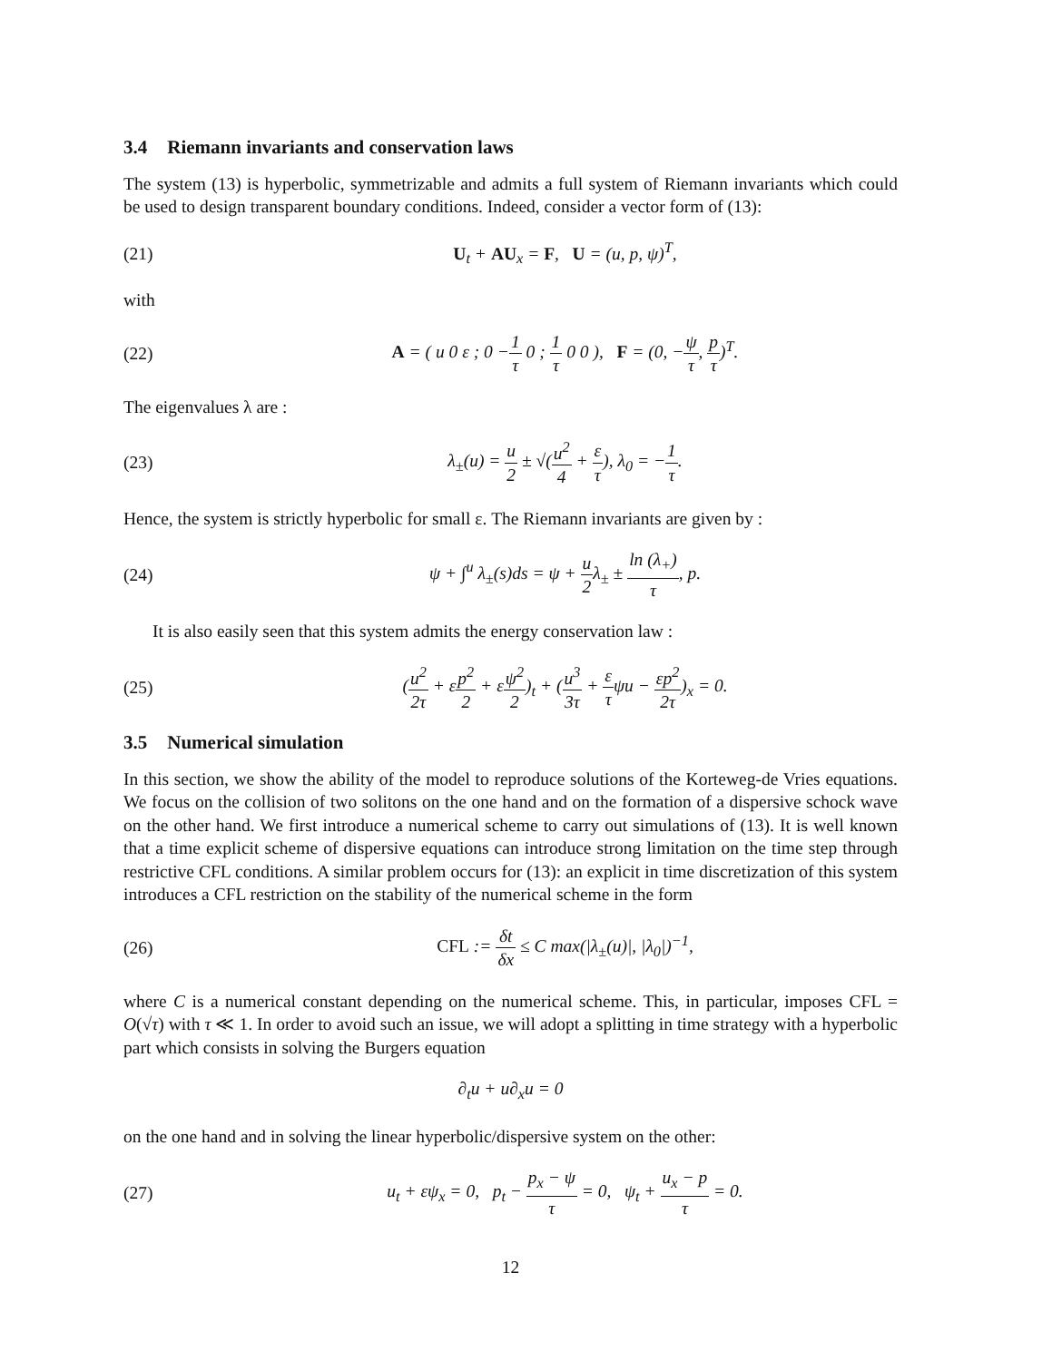3.4 Riemann invariants and conservation laws
The system (13) is hyperbolic, symmetrizable and admits a full system of Riemann invariants which could be used to design transparent boundary conditions. Indeed, consider a vector form of (13):
(21)
U<sub>t</sub> + AU<sub>x</sub> = F, U = (u, p, ψ)<sup>T</sup>,
with
(22)
A = ( u 0 ε ; 0 −1 τ 0 ; 1 τ 0 0 ), F = (0, −ψ τ, p τ)<sup>T</sup>.
The eigenvalues λ are :
(23)
λ<sub>±</sub>(u) = u 2 ± √(u<sup>2</sup> 4 + ε τ), λ<sub>0</sub> = −1 τ.
Hence, the system is strictly hyperbolic for small ε. The Riemann invariants are given by :
(24)
ψ + ∫<sup>u</sup> λ<sub>±</sub>(s)ds = ψ + u 2λ<sub>±</sub> ± ln (λ<sub>+</sub>) τ, p.
It is also easily seen that this system admits the energy conservation law :
(25)
(u<sup>2</sup> 2τ + εp<sup>2</sup> 2 + εψ<sup>2</sup> 2)<sub>t</sub> + (u<sup>3</sup> 3τ + ε τψu − εp<sup>2</sup> 2τ)<sub>x</sub> = 0.
3.5 Numerical simulation
In this section, we show the ability of the model to reproduce solutions of the Korteweg-de Vries equations. We focus on the collision of two solitons on the one hand and on the formation of a dispersive schock wave on the other hand. We first introduce a numerical scheme to carry out simulations of (13). It is well known that a time explicit scheme of dispersive equations can introduce strong limitation on the time step through restrictive CFL conditions. A similar problem occurs for (13): an explicit in time discretization of this system introduces a CFL restriction on the stability of the numerical scheme in the form
(26)
CFL := δt δx ≤ C max(|λ<sub>±</sub>(u)|, |λ<sub>0</sub>|)<sup>−1</sup>,
where C is a numerical constant depending on the numerical scheme. This, in particular, imposes CFL = O(√τ) with τ ≪ 1. In order to avoid such an issue, we will adopt a splitting in time strategy with a hyperbolic part which consists in solving the Burgers equation
∂<sub>t</sub>u + u∂<sub>x</sub>u = 0
on the one hand and in solving the linear hyperbolic/dispersive system on the other:
(27)
u<sub>t</sub> + εψ<sub>x</sub> = 0, p<sub>t</sub> − p<sub>x</sub> − ψ τ = 0, ψ<sub>t</sub> + u<sub>x</sub> − p τ = 0.
12